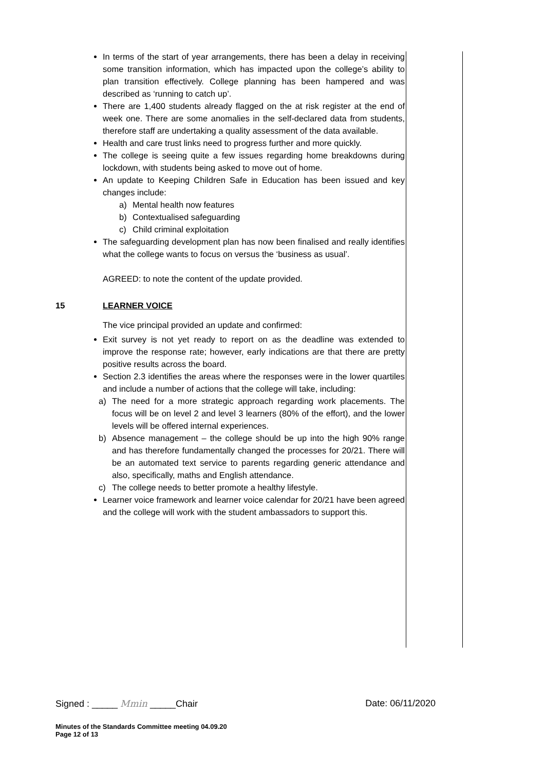In terms of the start of year arrangements, there has been a delay in receiving some transition information, which has impacted upon the college’s ability to plan transition effectively. College planning has been hampered and was described as ‘running to catch up’.
There are 1,400 students already flagged on the at risk register at the end of week one. There are some anomalies in the self-declared data from students, therefore staff are undertaking a quality assessment of the data available.
Health and care trust links need to progress further and more quickly.
The college is seeing quite a few issues regarding home breakdowns during lockdown, with students being asked to move out of home.
An update to Keeping Children Safe in Education has been issued and key changes include:
a) Mental health now features
b) Contextualised safeguarding
c) Child criminal exploitation
The safeguarding development plan has now been finalised and really identifies what the college wants to focus on versus the ‘business as usual’.
AGREED: to note the content of the update provided.
15 LEARNER VOICE
The vice principal provided an update and confirmed:
Exit survey is not yet ready to report on as the deadline was extended to improve the response rate; however, early indications are that there are pretty positive results across the board.
Section 2.3 identifies the areas where the responses were in the lower quartiles and include a number of actions that the college will take, including:
a) The need for a more strategic approach regarding work placements. The focus will be on level 2 and level 3 learners (80% of the effort), and the lower levels will be offered internal experiences.
b) Absence management – the college should be up into the high 90% range and has therefore fundamentally changed the processes for 20/21. There will be an automated text service to parents regarding generic attendance and also, specifically, maths and English attendance.
c) The college needs to better promote a healthy lifestyle.
Learner voice framework and learner voice calendar for 20/21 have been agreed and the college will work with the student ambassadors to support this.
Signed : _____ Mmin _____Chair Date: 06/11/2020
Minutes of the Standards Committee meeting 04.09.20
Page 12 of 13